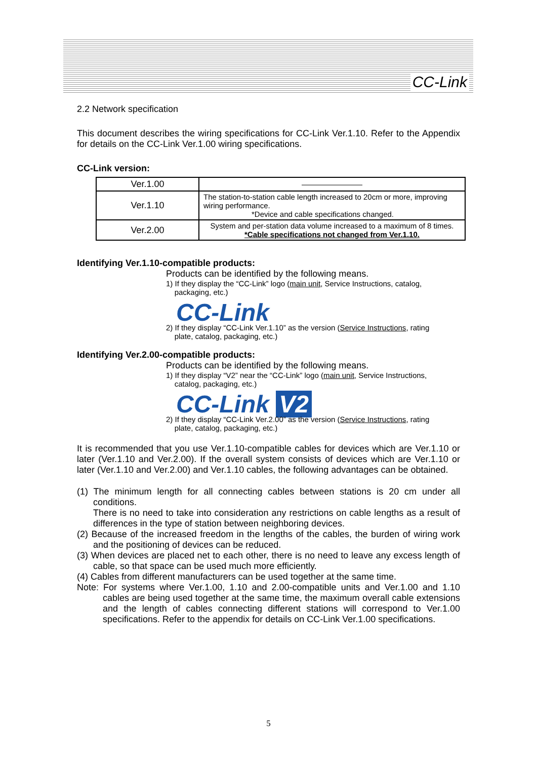CC-Link
2.2 Network specification
This document describes the wiring specifications for CC-Link Ver.1.10. Refer to the Appendix for details on the CC-Link Ver.1.00 wiring specifications.
CC-Link version:
| Ver.1.00 | ———————— |
| Ver.1.10 | The station-to-station cable length increased to 20cm or more, improving wiring performance. *Device and cable specifications changed. |
| Ver.2.00 | System and per-station data volume increased to a maximum of 8 times. *Cable specifications not changed from Ver.1.10. |
Identifying Ver.1.10-compatible products:
Products can be identified by the following means.
1) If they display the “CC-Link” logo (main unit, Service Instructions, catalog,
packaging, etc.)
CC-Link
2) If they display “CC-Link Ver.1.10” as the version (Service Instructions, rating
plate, catalog, packaging, etc.)
Identifying Ver.2.00-compatible products:
Products can be identified by the following means.
1) If they display “V2” near the “CC-Link” logo (main unit, Service Instructions,
catalog, packaging, etc.)
CC-Link V2
2) If they display “CC-Link Ver.2.00” as the version (Service Instructions, rating
plate, catalog, packaging, etc.)
It is recommended that you use Ver.1.10-compatible cables for devices which are Ver.1.10 or later (Ver.1.10 and Ver.2.00). If the overall system consists of devices which are Ver.1.10 or later (Ver.1.10 and Ver.2.00) and Ver.1.10 cables, the following advantages can be obtained.
(1) The minimum length for all connecting cables between stations is 20 cm under all conditions.
There is no need to take into consideration any restrictions on cable lengths as a result of differences in the type of station between neighboring devices.
(2) Because of the increased freedom in the lengths of the cables, the burden of wiring work and the positioning of devices can be reduced.
(3) When devices are placed net to each other, there is no need to leave any excess length of cable, so that space can be used much more efficiently.
(4) Cables from different manufacturers can be used together at the same time.
Note: For systems where Ver.1.00, 1.10 and 2.00-compatible units and Ver.1.00 and 1.10 cables are being used together at the same time, the maximum overall cable extensions and the length of cables connecting different stations will correspond to Ver.1.00 specifications. Refer to the appendix for details on CC-Link Ver.1.00 specifications.
5